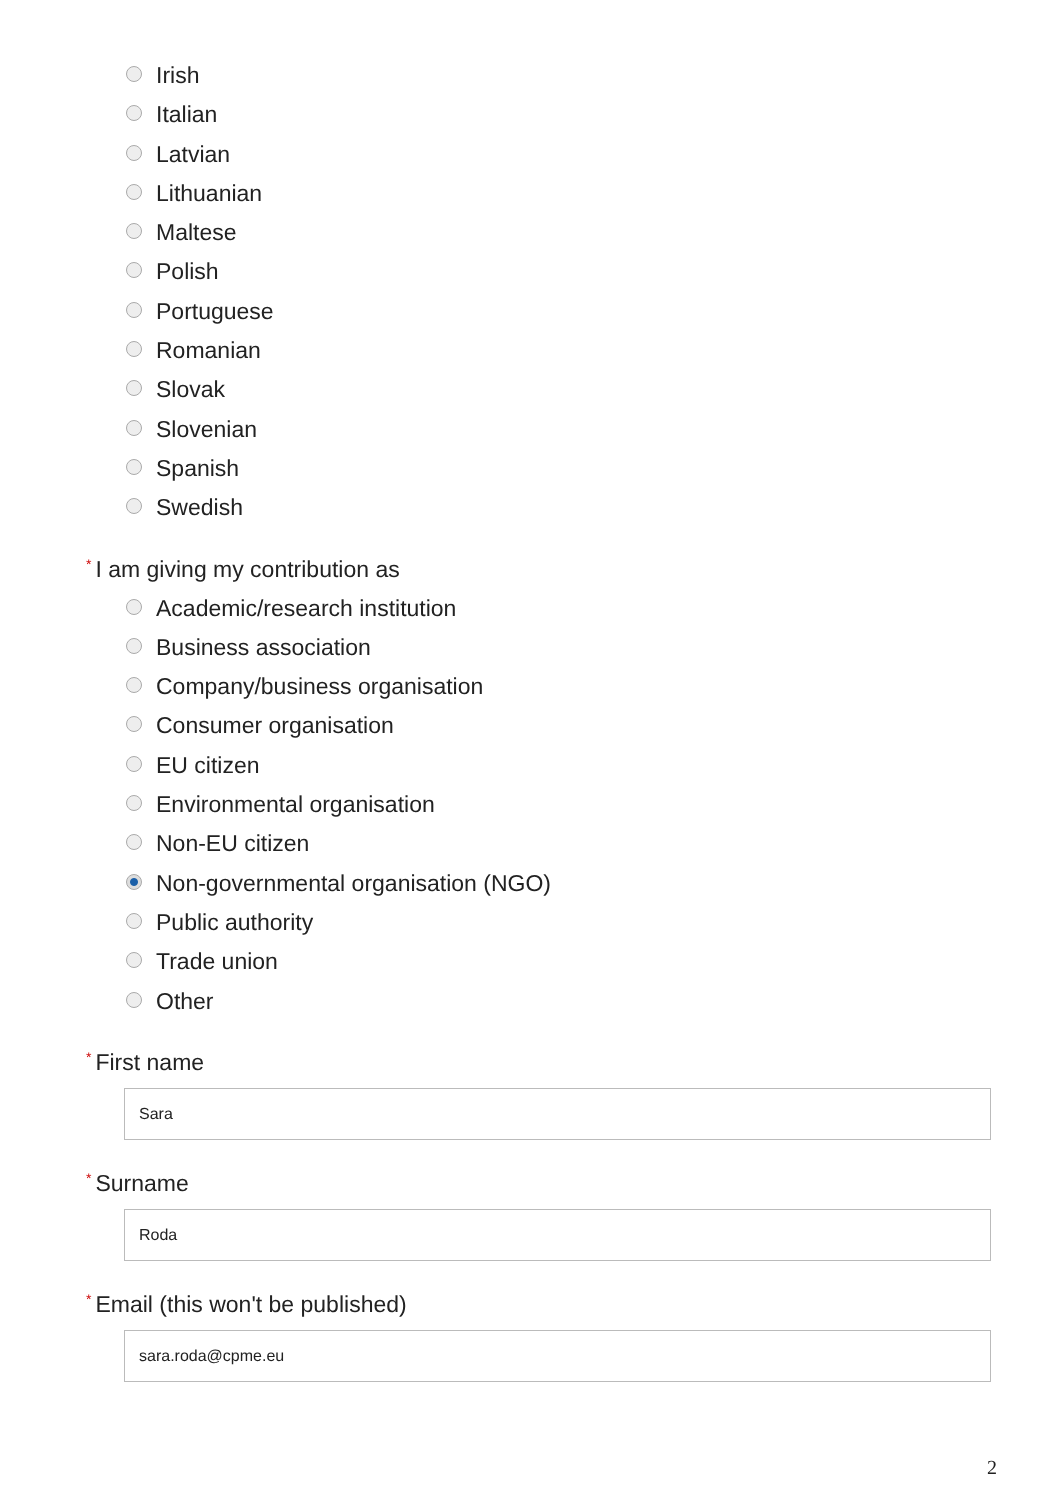Irish
Italian
Latvian
Lithuanian
Maltese
Polish
Portuguese
Romanian
Slovak
Slovenian
Spanish
Swedish
* I am giving my contribution as
Academic/research institution
Business association
Company/business organisation
Consumer organisation
EU citizen
Environmental organisation
Non-EU citizen
Non-governmental organisation (NGO)
Public authority
Trade union
Other
* First name
Sara
* Surname
Roda
* Email (this won't be published)
sara.roda@cpme.eu
2